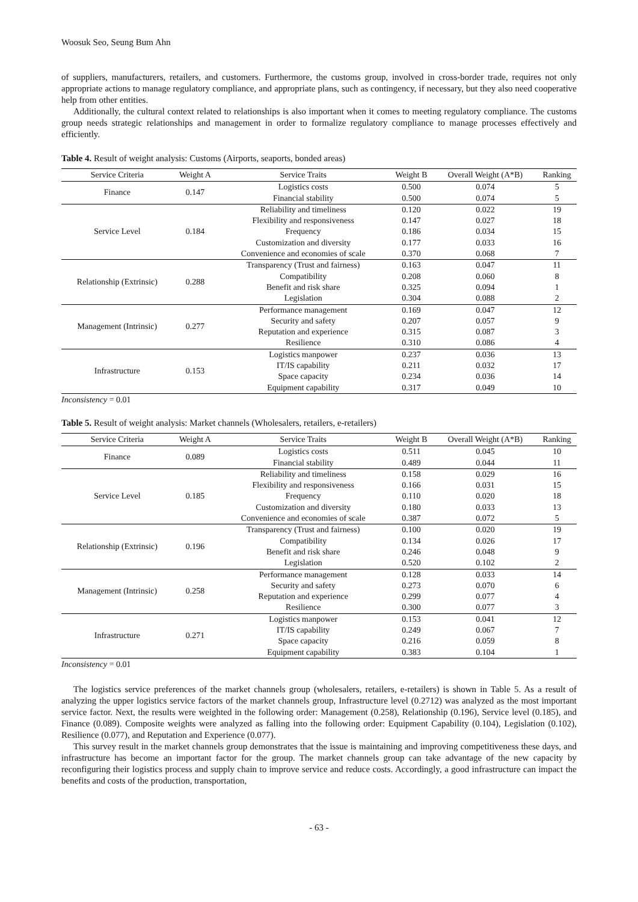Woosuk Seo, Seung Bum Ahn
of suppliers, manufacturers, retailers, and customers. Furthermore, the customs group, involved in cross-border trade, requires not only appropriate actions to manage regulatory compliance, and appropriate plans, such as contingency, if necessary, but they also need cooperative help from other entities.
Additionally, the cultural context related to relationships is also important when it comes to meeting regulatory compliance. The customs group needs strategic relationships and management in order to formalize regulatory compliance to manage processes effectively and efficiently.
Table 4. Result of weight analysis: Customs (Airports, seaports, bonded areas)
| Service Criteria | Weight A | Service Traits | Weight B | Overall Weight (A*B) | Ranking |
| --- | --- | --- | --- | --- | --- |
| Finance | 0.147 | Logistics costs | 0.500 | 0.074 | 5 |
| | | Financial stability | 0.500 | 0.074 | 5 |
| Service Level | 0.184 | Reliability and timeliness | 0.120 | 0.022 | 19 |
| | | Flexibility and responsiveness | 0.147 | 0.027 | 18 |
| | | Frequency | 0.186 | 0.034 | 15 |
| | | Customization and diversity | 0.177 | 0.033 | 16 |
| | | Convenience and economies of scale | 0.370 | 0.068 | 7 |
| Relationship (Extrinsic) | 0.288 | Transparency (Trust and fairness) | 0.163 | 0.047 | 11 |
| | | Compatibility | 0.208 | 0.060 | 8 |
| | | Benefit and risk share | 0.325 | 0.094 | 1 |
| | | Legislation | 0.304 | 0.088 | 2 |
| Management (Intrinsic) | 0.277 | Performance management | 0.169 | 0.047 | 12 |
| | | Security and safety | 0.207 | 0.057 | 9 |
| | | Reputation and experience | 0.315 | 0.087 | 3 |
| | | Resilience | 0.310 | 0.086 | 4 |
| Infrastructure | 0.153 | Logistics manpower | 0.237 | 0.036 | 13 |
| | | IT/IS capability | 0.211 | 0.032 | 17 |
| | | Space capacity | 0.234 | 0.036 | 14 |
| | | Equipment capability | 0.317 | 0.049 | 10 |
Inconsistency = 0.01
Table 5. Result of weight analysis: Market channels (Wholesalers, retailers, e-retailers)
| Service Criteria | Weight A | Service Traits | Weight B | Overall Weight (A*B) | Ranking |
| --- | --- | --- | --- | --- | --- |
| Finance | 0.089 | Logistics costs | 0.511 | 0.045 | 10 |
| | | Financial stability | 0.489 | 0.044 | 11 |
| Service Level | 0.185 | Reliability and timeliness | 0.158 | 0.029 | 16 |
| | | Flexibility and responsiveness | 0.166 | 0.031 | 15 |
| | | Frequency | 0.110 | 0.020 | 18 |
| | | Customization and diversity | 0.180 | 0.033 | 13 |
| | | Convenience and economies of scale | 0.387 | 0.072 | 5 |
| Relationship (Extrinsic) | 0.196 | Transparency (Trust and fairness) | 0.100 | 0.020 | 19 |
| | | Compatibility | 0.134 | 0.026 | 17 |
| | | Benefit and risk share | 0.246 | 0.048 | 9 |
| | | Legislation | 0.520 | 0.102 | 2 |
| Management (Intrinsic) | 0.258 | Performance management | 0.128 | 0.033 | 14 |
| | | Security and safety | 0.273 | 0.070 | 6 |
| | | Reputation and experience | 0.299 | 0.077 | 4 |
| | | Resilience | 0.300 | 0.077 | 3 |
| Infrastructure | 0.271 | Logistics manpower | 0.153 | 0.041 | 12 |
| | | IT/IS capability | 0.249 | 0.067 | 7 |
| | | Space capacity | 0.216 | 0.059 | 8 |
| | | Equipment capability | 0.383 | 0.104 | 1 |
Inconsistency = 0.01
The logistics service preferences of the market channels group (wholesalers, retailers, e-retailers) is shown in Table 5. As a result of analyzing the upper logistics service factors of the market channels group, Infrastructure level (0.2712) was analyzed as the most important service factor. Next, the results were weighted in the following order: Management (0.258), Relationship (0.196), Service level (0.185), and Finance (0.089). Composite weights were analyzed as falling into the following order: Equipment Capability (0.104), Legislation (0.102), Resilience (0.077), and Reputation and Experience (0.077).
This survey result in the market channels group demonstrates that the issue is maintaining and improving competitiveness these days, and infrastructure has become an important factor for the group. The market channels group can take advantage of the new capacity by reconfiguring their logistics process and supply chain to improve service and reduce costs. Accordingly, a good infrastructure can impact the benefits and costs of the production, transportation,
- 63 -